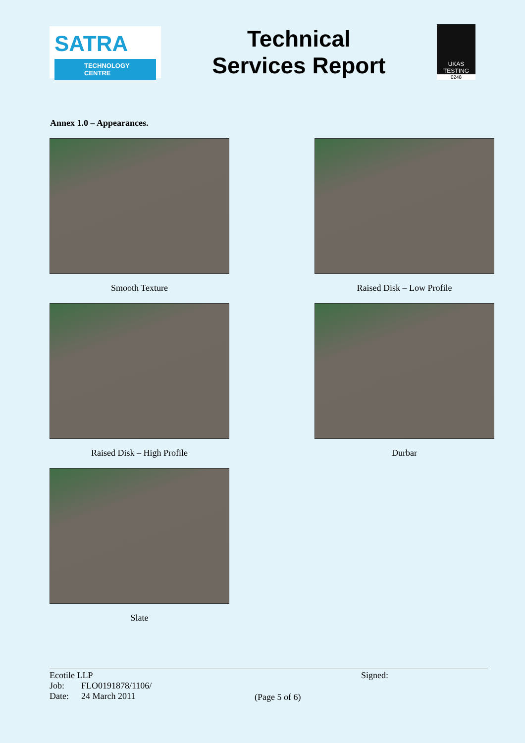SATRA
TECHNOLOGY CENTRE
Technical
Services Report
UKAS
TESTING
0248
Annex 1.0 – Appearances.
Smooth Texture
Raised Disk – Low Profile
Raised Disk – High Profile
Durbar
Slate
Ecotile LLP
| Job: | FLO0191878/1106/ |
| Date: | 24 March 2011 |
(Page 5 of 6)
Signed: